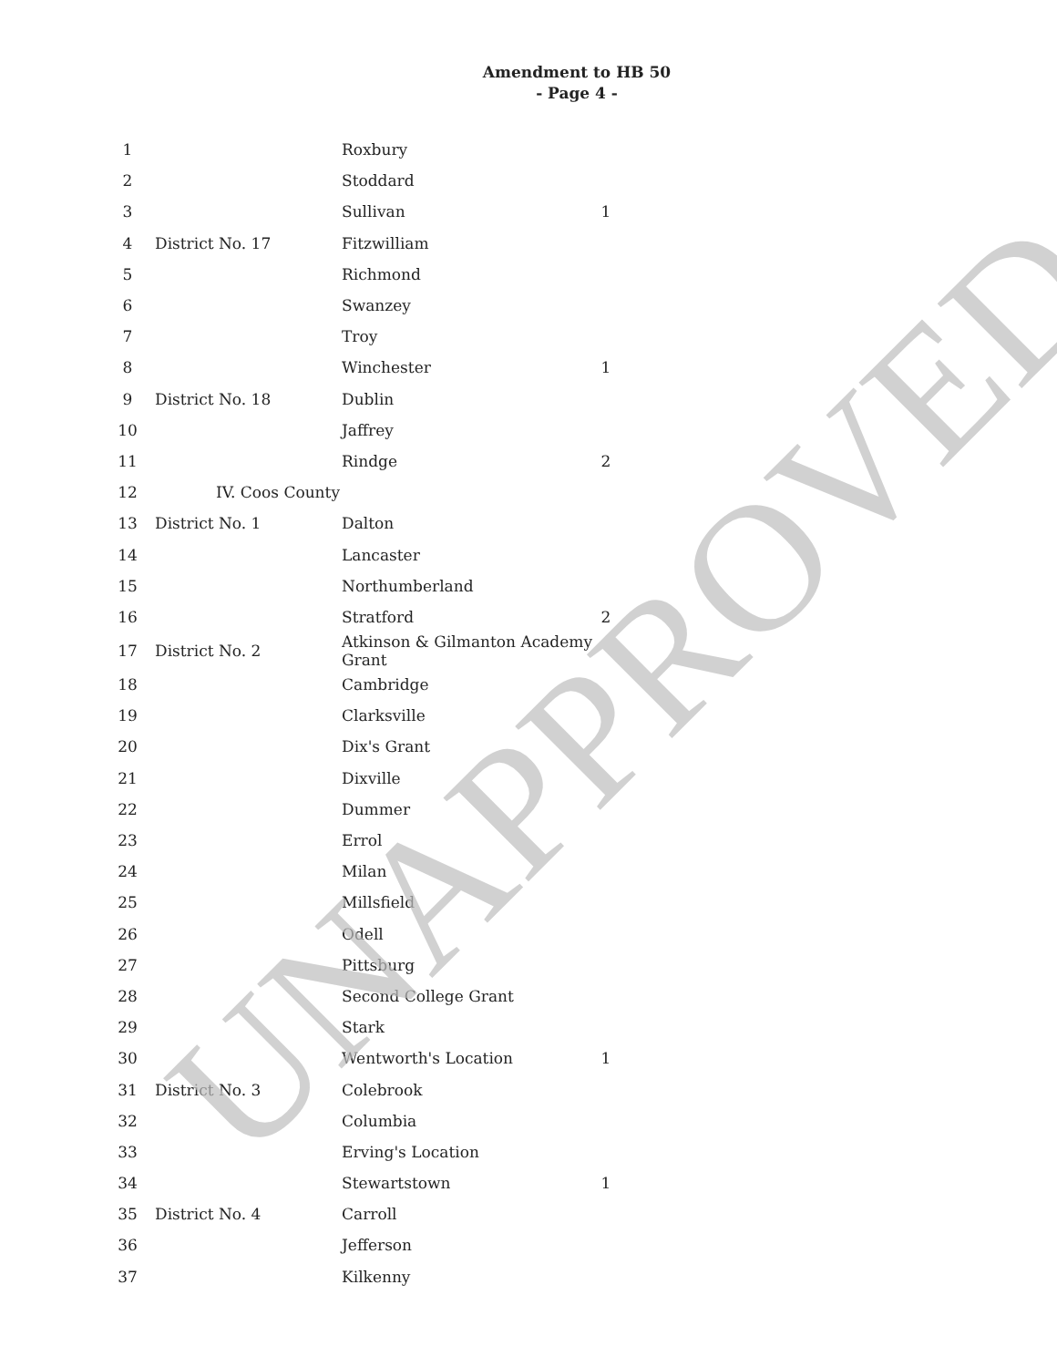Amendment to HB 50
- Page 4 -
| 1 | | Roxbury | |
| 2 | | Stoddard | |
| 3 | | Sullivan | 1 |
| 4 | District No. 17 | Fitzwilliam | |
| 5 | | Richmond | |
| 6 | | Swanzey | |
| 7 | | Troy | |
| 8 | | Winchester | 1 |
| 9 | District No. 18 | Dublin | |
| 10 | | Jaffrey | |
| 11 | | Rindge | 2 |
| 12 | IV. Coos County | | |
| 13 | District No. 1 | Dalton | |
| 14 | | Lancaster | |
| 15 | | Northumberland | |
| 16 | | Stratford | 2 |
| 17 | District No. 2 | Atkinson & Gilmanton Academy Grant | |
| 18 | | Cambridge | |
| 19 | | Clarksville | |
| 20 | | Dix's Grant | |
| 21 | | Dixville | |
| 22 | | Dummer | |
| 23 | | Errol | |
| 24 | | Milan | |
| 25 | | Millsfield | |
| 26 | | Odell | |
| 27 | | Pittsburg | |
| 28 | | Second College Grant | |
| 29 | | Stark | |
| 30 | | Wentworth's Location | 1 |
| 31 | District No. 3 | Colebrook | |
| 32 | | Columbia | |
| 33 | | Erving's Location | |
| 34 | | Stewartstown | 1 |
| 35 | District No. 4 | Carroll | |
| 36 | | Jefferson | |
| 37 | | Kilkenny | |
UNAPPROVED